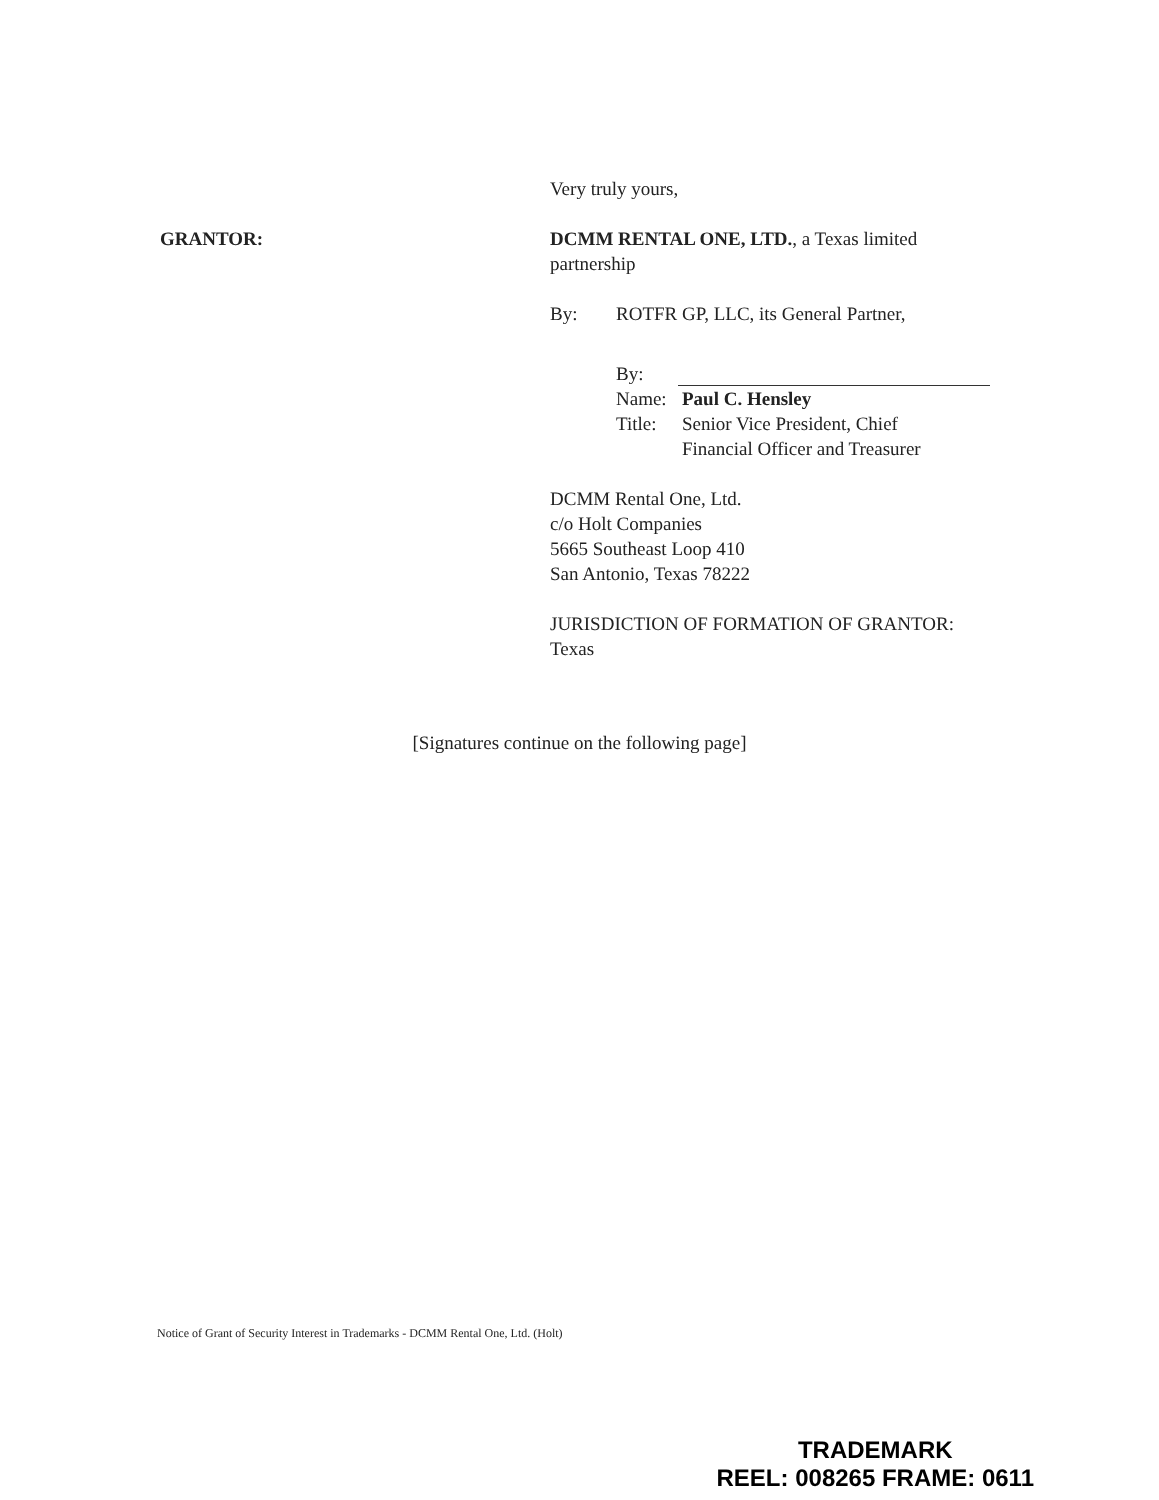GRANTOR:
Very truly yours,
DCMM RENTAL ONE, LTD., a Texas limited partnership
By: ROTFR GP, LLC, its General Partner,
By:
Name: Paul C. Hensley
Title: Senior Vice President, Chief
Financial Officer and Treasurer
DCMM Rental One, Ltd.
c/o Holt Companies
5665 Southeast Loop 410
San Antonio, Texas 78222
JURISDICTION OF FORMATION OF GRANTOR: Texas
[Signatures continue on the following page]
Notice of Grant of Security Interest in Trademarks - DCMM Rental One, Ltd. (Holt)
TRADEMARK
REEL: 008265 FRAME: 0611